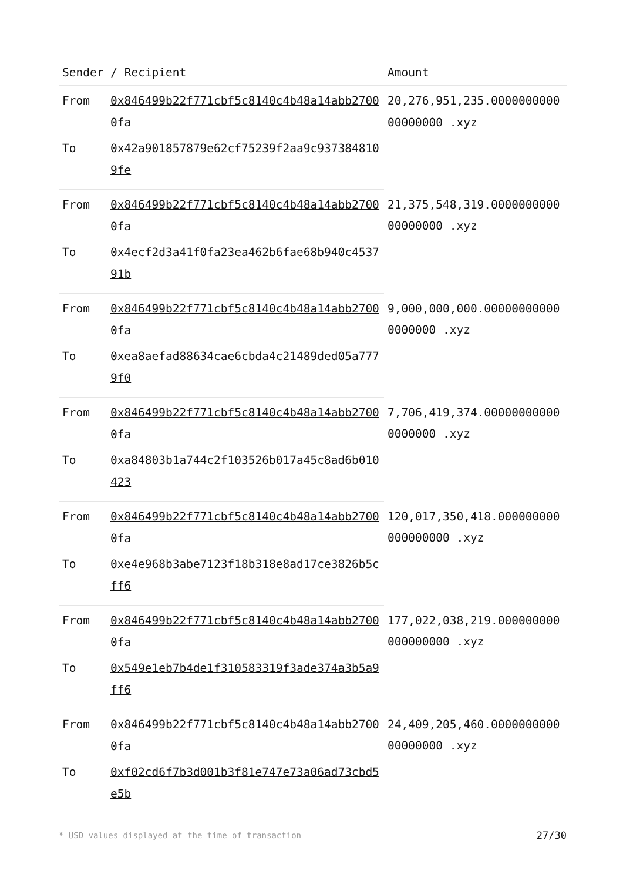| Sender / Recipient | | Amount |
| --- | --- | --- |
| From | 0x846499b22f771cbf5c8140c4b48a14abb27000fa | 20,276,951,235.000000000000000000 .xyz |
| To | 0x42a901857879e62cf75239f2aa9c9373848109fe | |
| From | 0x846499b22f771cbf5c8140c4b48a14abb27000fa | 21,375,548,319.000000000000000000 .xyz |
| To | 0x4ecf2d3a41f0fa23ea462b6fae68b940c453791b | |
| From | 0x846499b22f771cbf5c8140c4b48a14abb27000fa | 9,000,000,000.000000000000000000 .xyz |
| To | 0xea8aefad88634cae6cbda4c21489ded05a7779f0 | |
| From | 0x846499b22f771cbf5c8140c4b48a14abb27000fa | 7,706,419,374.000000000000000000 .xyz |
| To | 0xa84803b1a744c2f103526b017a45c8ad6b010423 | |
| From | 0x846499b22f771cbf5c8140c4b48a14abb27000fa | 120,017,350,418.000000000000000000 .xyz |
| To | 0xe4e968b3abe7123f18b318e8ad17ce3826b5cff6 | |
| From | 0x846499b22f771cbf5c8140c4b48a14abb27000fa | 177,022,038,219.000000000000000000 .xyz |
| To | 0x549e1eb7b4de1f310583319f3ade374a3b5a9ff6 | |
| From | 0x846499b22f771cbf5c8140c4b48a14abb27000fa | 24,409,205,460.000000000000000000 .xyz |
| To | 0xf02cd6f7b3d001b3f81e747e73a06ad73cbd5e5b | |
* USD values displayed at the time of transaction 27/30